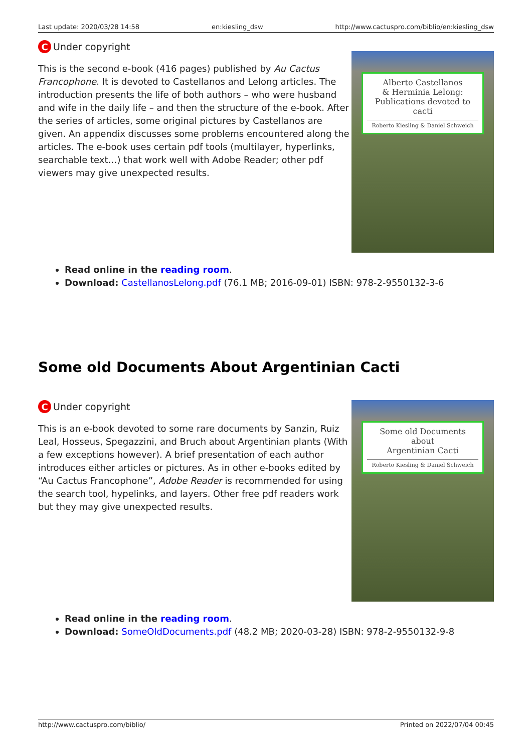Last update: 2020/03/28 14:58 en:kiesling_dsw http://www.cactuspro.com/biblio/en:kiesling_dsw
C Under copyright
Alberto Castellanos
& Herminia Lelong:
Publications devoted to cacti
Roberto Kiesling & Daniel Schweich
This is the second e-book (416 pages) published by Au Cactus Francophone. It is devoted to Castellanos and Lelong articles. The introduction presents the life of both authors – who were husband and wife in the daily life – and then the structure of the e-book. After the series of articles, some original pictures by Castellanos are given. An appendix discusses some problems encountered along the articles. The e-book uses certain pdf tools (multilayer, hyperlinks, searchable text…) that work well with Adobe Reader; other pdf viewers may give unexpected results.
Read online in the reading room.
Download: CastellanosLelong.pdf (76.1 MB; 2016-09-01) ISBN: 978-2-9550132-3-6
Some old Documents About Argentinian Cacti
C Under copyright
Some old Documents about
Argentinian Cacti
Roberto Kiesling & Daniel Schweich
This is an e-book devoted to some rare documents by Sanzin, Ruiz Leal, Hosseus, Spegazzini, and Bruch about Argentinian plants (With a few exceptions however). A brief presentation of each author introduces either articles or pictures. As in other e-books edited by “Au Cactus Francophone”, Adobe Reader is recommended for using the search tool, hypelinks, and layers. Other free pdf readers work but they may give unexpected results.
Read online in the reading room.
Download: SomeOldDocuments.pdf (48.2 MB; 2020-03-28) ISBN: 978-2-9550132-9-8
http://www.cactuspro.com/biblio/ Printed on 2022/07/04 00:45